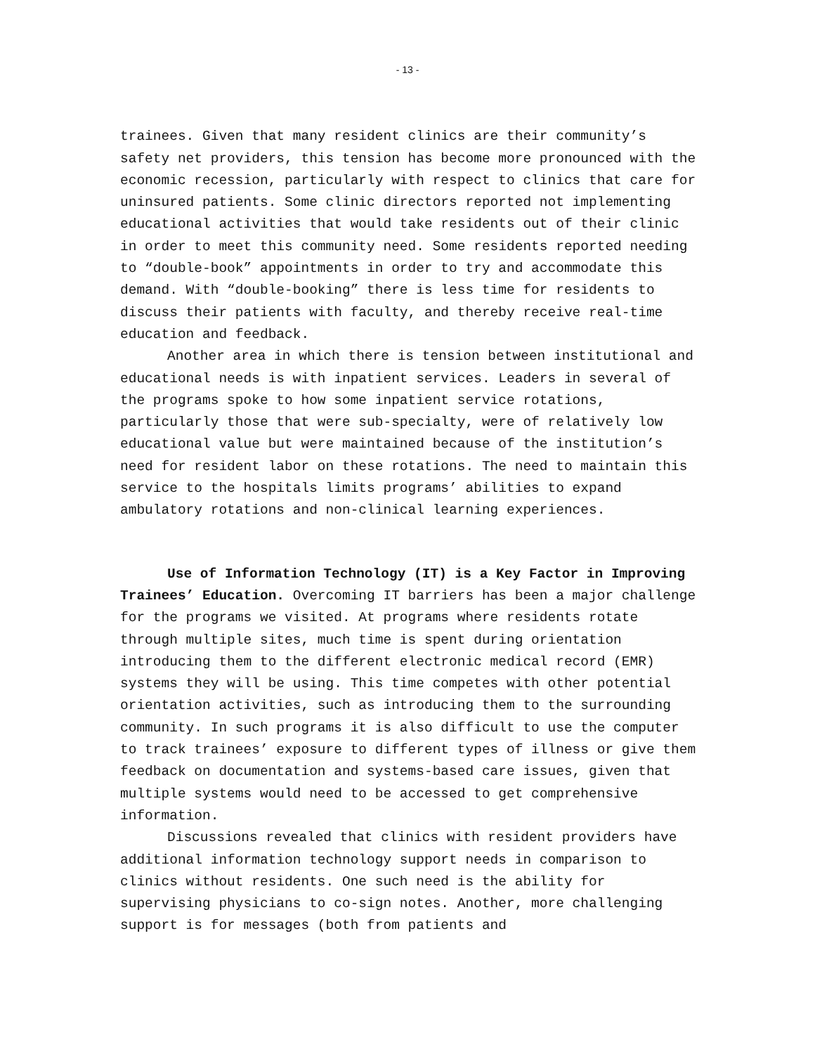- 13 -
trainees. Given that many resident clinics are their community’s safety net providers, this tension has become more pronounced with the economic recession, particularly with respect to clinics that care for uninsured patients. Some clinic directors reported not implementing educational activities that would take residents out of their clinic in order to meet this community need. Some residents reported needing to “double-book” appointments in order to try and accommodate this demand. With “double-booking” there is less time for residents to discuss their patients with faculty, and thereby receive real-time education and feedback.
Another area in which there is tension between institutional and educational needs is with inpatient services. Leaders in several of the programs spoke to how some inpatient service rotations, particularly those that were sub-specialty, were of relatively low educational value but were maintained because of the institution’s need for resident labor on these rotations. The need to maintain this service to the hospitals limits programs’ abilities to expand ambulatory rotations and non-clinical learning experiences.
Use of Information Technology (IT) is a Key Factor in Improving Trainees’ Education. Overcoming IT barriers has been a major challenge for the programs we visited. At programs where residents rotate through multiple sites, much time is spent during orientation introducing them to the different electronic medical record (EMR) systems they will be using. This time competes with other potential orientation activities, such as introducing them to the surrounding community. In such programs it is also difficult to use the computer to track trainees’ exposure to different types of illness or give them feedback on documentation and systems-based care issues, given that multiple systems would need to be accessed to get comprehensive information.
Discussions revealed that clinics with resident providers have additional information technology support needs in comparison to clinics without residents. One such need is the ability for supervising physicians to co-sign notes. Another, more challenging support is for messages (both from patients and